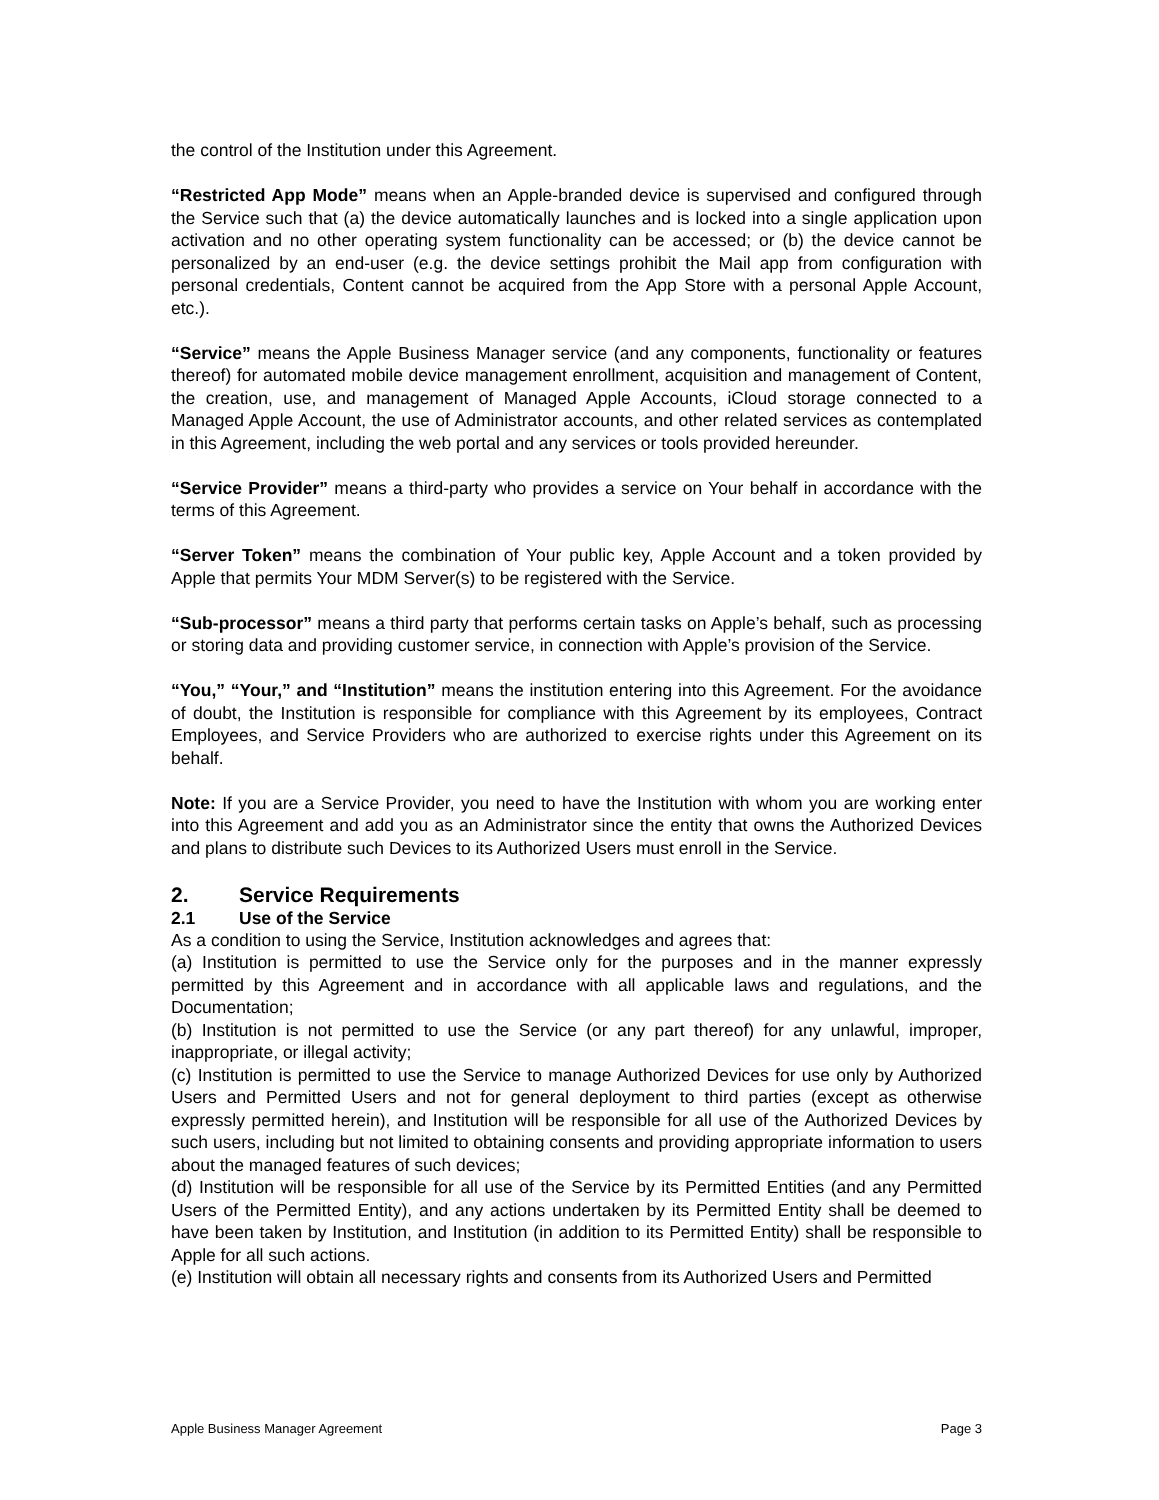the control of the Institution under this Agreement.
“Restricted App Mode” means when an Apple-branded device is supervised and configured through the Service such that (a) the device automatically launches and is locked into a single application upon activation and no other operating system functionality can be accessed; or (b) the device cannot be personalized by an end-user (e.g. the device settings prohibit the Mail app from configuration with personal credentials, Content cannot be acquired from the App Store with a personal Apple Account, etc.).
“Service” means the Apple Business Manager service (and any components, functionality or features thereof) for automated mobile device management enrollment, acquisition and management of Content, the creation, use, and management of Managed Apple Accounts, iCloud storage connected to a Managed Apple Account, the use of Administrator accounts, and other related services as contemplated in this Agreement, including the web portal and any services or tools provided hereunder.
“Service Provider” means a third-party who provides a service on Your behalf in accordance with the terms of this Agreement.
“Server Token” means the combination of Your public key, Apple Account and a token provided by Apple that permits Your MDM Server(s) to be registered with the Service.
“Sub-processor” means a third party that performs certain tasks on Apple’s behalf, such as processing or storing data and providing customer service, in connection with Apple’s provision of the Service.
“You,” “Your,” and “Institution” means the institution entering into this Agreement. For the avoidance of doubt, the Institution is responsible for compliance with this Agreement by its employees, Contract Employees, and Service Providers who are authorized to exercise rights under this Agreement on its behalf.
Note: If you are a Service Provider, you need to have the Institution with whom you are working enter into this Agreement and add you as an Administrator since the entity that owns the Authorized Devices and plans to distribute such Devices to its Authorized Users must enroll in the Service.
2. Service Requirements
2.1 Use of the Service
As a condition to using the Service, Institution acknowledges and agrees that:
(a) Institution is permitted to use the Service only for the purposes and in the manner expressly permitted by this Agreement and in accordance with all applicable laws and regulations, and the Documentation;
(b) Institution is not permitted to use the Service (or any part thereof) for any unlawful, improper, inappropriate, or illegal activity;
(c) Institution is permitted to use the Service to manage Authorized Devices for use only by Authorized Users and Permitted Users and not for general deployment to third parties (except as otherwise expressly permitted herein), and Institution will be responsible for all use of the Authorized Devices by such users, including but not limited to obtaining consents and providing appropriate information to users about the managed features of such devices;
(d) Institution will be responsible for all use of the Service by its Permitted Entities (and any Permitted Users of the Permitted Entity), and any actions undertaken by its Permitted Entity shall be deemed to have been taken by Institution, and Institution (in addition to its Permitted Entity) shall be responsible to Apple for all such actions.
(e) Institution will obtain all necessary rights and consents from its Authorized Users and Permitted
Apple Business Manager Agreement Page 3